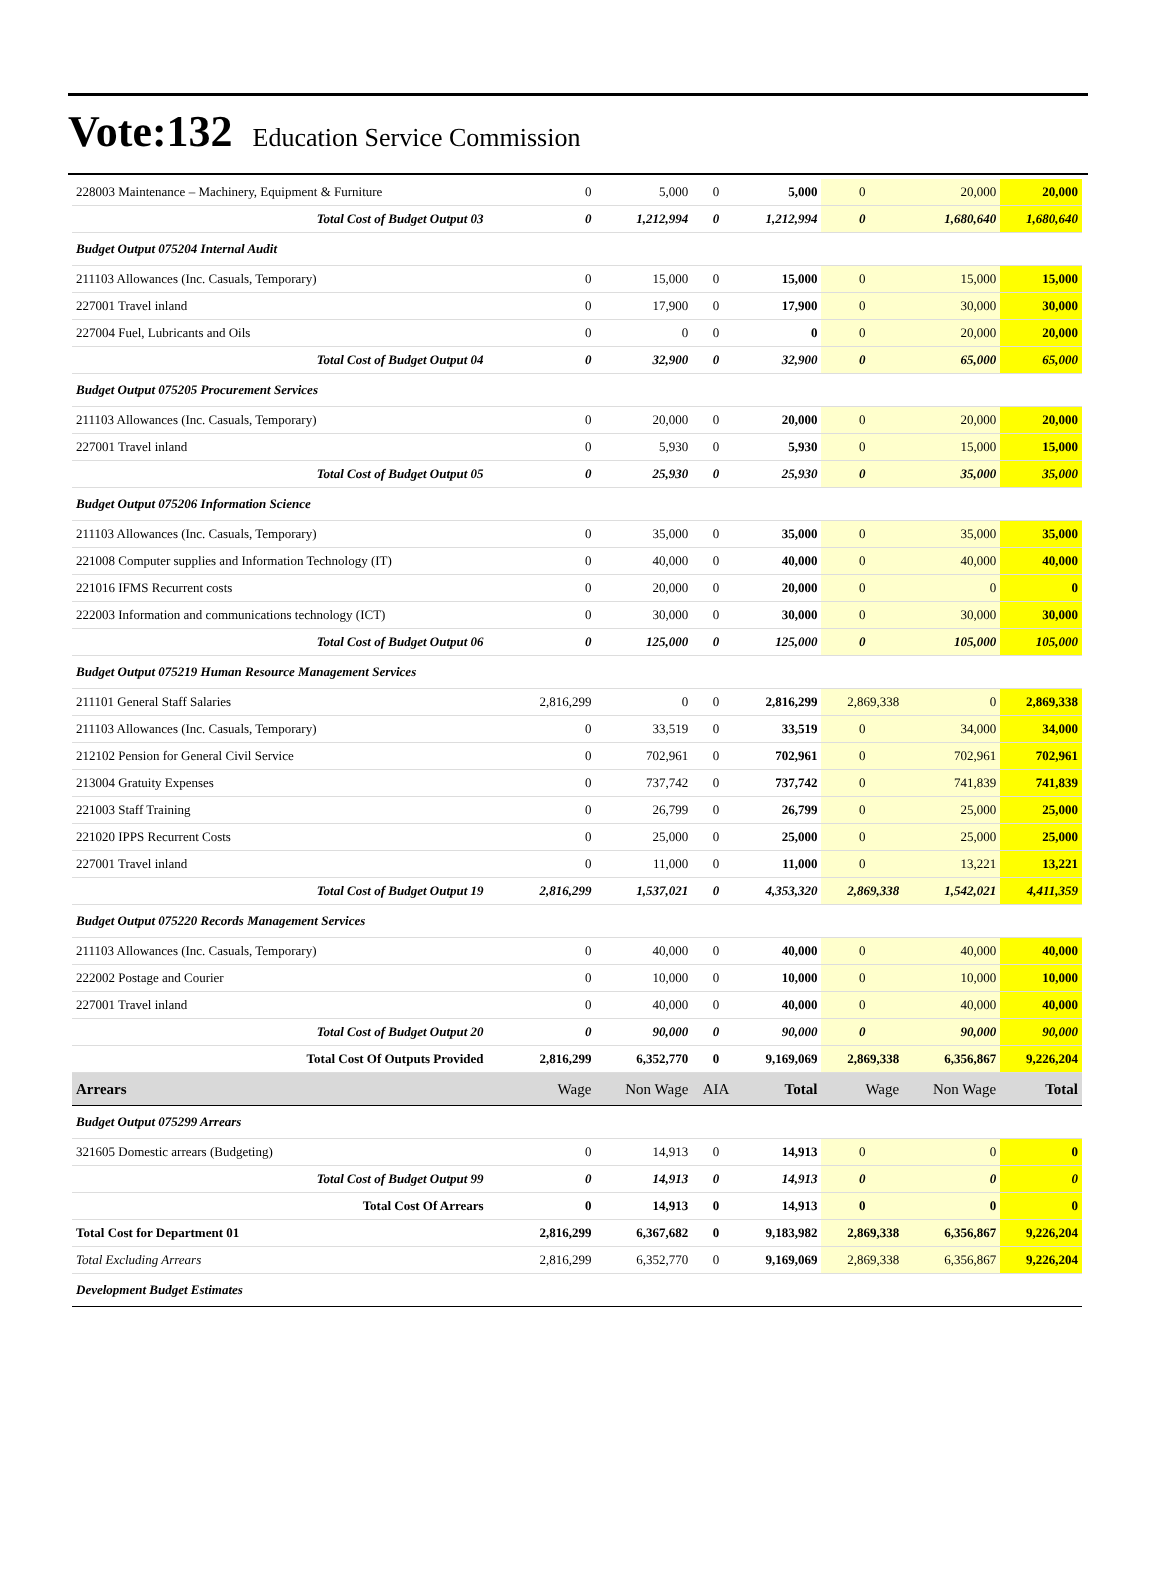Vote:132 Education Service Commission
| 228003 Maintenance – Machinery, Equipment & Furniture | 0 | 5,000 | 0 | 5,000 | 0 | 20,000 | 20,000 |
| Total Cost of Budget Output 03 | 0 | 1,212,994 | 0 | 1,212,994 | 0 | 1,680,640 | 1,680,640 |
| Budget Output 075204 Internal Audit | | | | | | | |
| 211103 Allowances (Inc. Casuals, Temporary) | 0 | 15,000 | 0 | 15,000 | 0 | 15,000 | 15,000 |
| 227001 Travel inland | 0 | 17,900 | 0 | 17,900 | 0 | 30,000 | 30,000 |
| 227004 Fuel, Lubricants and Oils | 0 | 0 | 0 | 0 | 0 | 20,000 | 20,000 |
| Total Cost of Budget Output 04 | 0 | 32,900 | 0 | 32,900 | 0 | 65,000 | 65,000 |
| Budget Output 075205 Procurement Services | | | | | | | |
| 211103 Allowances (Inc. Casuals, Temporary) | 0 | 20,000 | 0 | 20,000 | 0 | 20,000 | 20,000 |
| 227001 Travel inland | 0 | 5,930 | 0 | 5,930 | 0 | 15,000 | 15,000 |
| Total Cost of Budget Output 05 | 0 | 25,930 | 0 | 25,930 | 0 | 35,000 | 35,000 |
| Budget Output 075206 Information Science | | | | | | | |
| 211103 Allowances (Inc. Casuals, Temporary) | 0 | 35,000 | 0 | 35,000 | 0 | 35,000 | 35,000 |
| 221008 Computer supplies and Information Technology (IT) | 0 | 40,000 | 0 | 40,000 | 0 | 40,000 | 40,000 |
| 221016 IFMS Recurrent costs | 0 | 20,000 | 0 | 20,000 | 0 | 0 | 0 |
| 222003 Information and communications technology (ICT) | 0 | 30,000 | 0 | 30,000 | 0 | 30,000 | 30,000 |
| Total Cost of Budget Output 06 | 0 | 125,000 | 0 | 125,000 | 0 | 105,000 | 105,000 |
| Budget Output 075219 Human Resource Management Services | | | | | | | |
| 211101 General Staff Salaries | 2,816,299 | 0 | 0 | 2,816,299 | 2,869,338 | 0 | 2,869,338 |
| 211103 Allowances (Inc. Casuals, Temporary) | 0 | 33,519 | 0 | 33,519 | 0 | 34,000 | 34,000 |
| 212102 Pension for General Civil Service | 0 | 702,961 | 0 | 702,961 | 0 | 702,961 | 702,961 |
| 213004 Gratuity Expenses | 0 | 737,742 | 0 | 737,742 | 0 | 741,839 | 741,839 |
| 221003 Staff Training | 0 | 26,799 | 0 | 26,799 | 0 | 25,000 | 25,000 |
| 221020 IPPS Recurrent Costs | 0 | 25,000 | 0 | 25,000 | 0 | 25,000 | 25,000 |
| 227001 Travel inland | 0 | 11,000 | 0 | 11,000 | 0 | 13,221 | 13,221 |
| Total Cost of Budget Output 19 | 2,816,299 | 1,537,021 | 0 | 4,353,320 | 2,869,338 | 1,542,021 | 4,411,359 |
| Budget Output 075220 Records Management Services | | | | | | | |
| 211103 Allowances (Inc. Casuals, Temporary) | 0 | 40,000 | 0 | 40,000 | 0 | 40,000 | 40,000 |
| 222002 Postage and Courier | 0 | 10,000 | 0 | 10,000 | 0 | 10,000 | 10,000 |
| 227001 Travel inland | 0 | 40,000 | 0 | 40,000 | 0 | 40,000 | 40,000 |
| Total Cost of Budget Output 20 | 0 | 90,000 | 0 | 90,000 | 0 | 90,000 | 90,000 |
| Total Cost Of Outputs Provided | 2,816,299 | 6,352,770 | 0 | 9,169,069 | 2,869,338 | 6,356,867 | 9,226,204 |
| Arrears | Wage | Non Wage | AIA | Total | Wage | Non Wage | Total |
| Budget Output 075299 Arrears | | | | | | | |
| 321605 Domestic arrears (Budgeting) | 0 | 14,913 | 0 | 14,913 | 0 | 0 | 0 |
| Total Cost of Budget Output 99 | 0 | 14,913 | 0 | 14,913 | 0 | 0 | 0 |
| Total Cost Of Arrears | 0 | 14,913 | 0 | 14,913 | 0 | 0 | 0 |
| Total Cost for Department 01 | 2,816,299 | 6,367,682 | 0 | 9,183,982 | 2,869,338 | 6,356,867 | 9,226,204 |
| Total Excluding Arrears | 2,816,299 | 6,352,770 | 0 | 9,169,069 | 2,869,338 | 6,356,867 | 9,226,204 |
| Development Budget Estimates | | | | | | | |